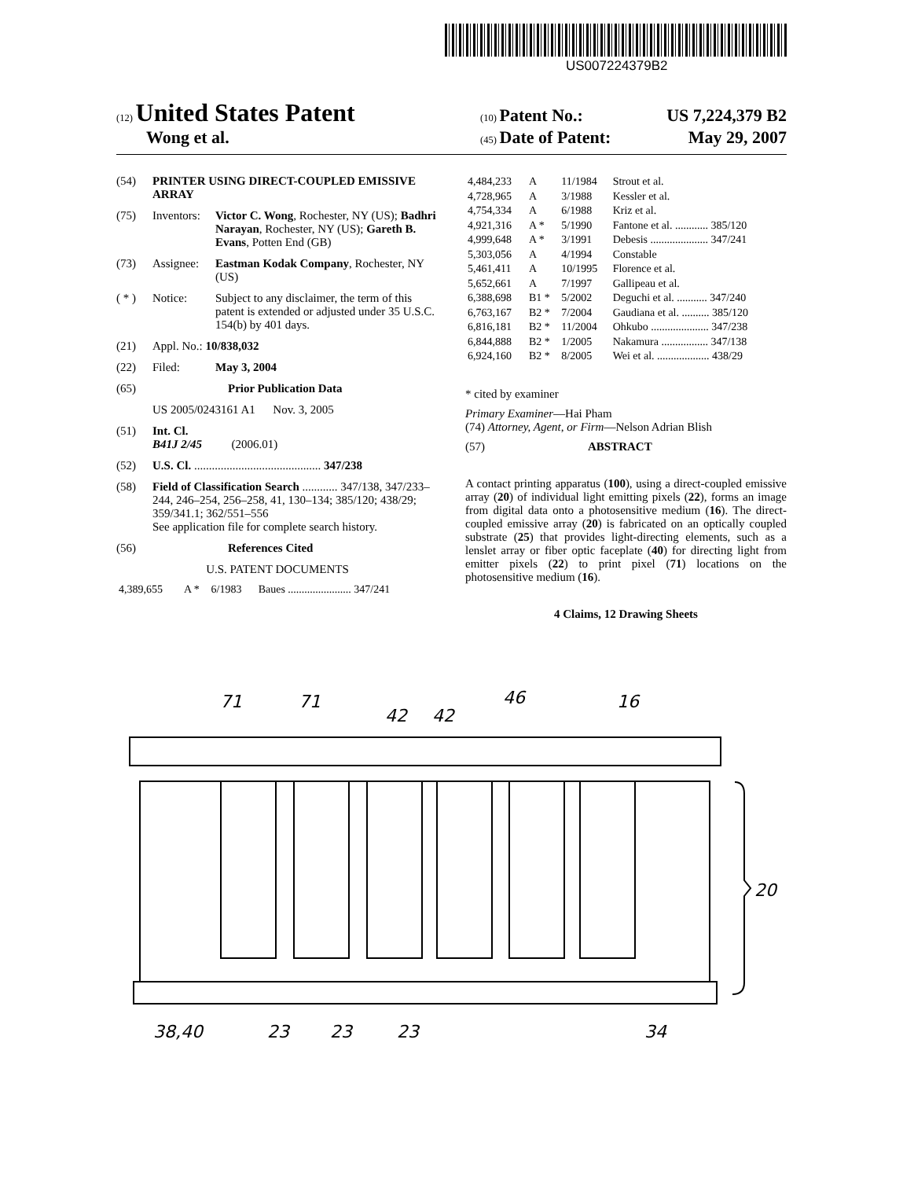US007224379B2
(12) United States Patent (10) Patent No.: US 7,224,379 B2
Wong et al. (45) Date of Patent: May 29, 2007
(54) PRINTER USING DIRECT-COUPLED EMISSIVE ARRAY
(75) Inventors: Victor C. Wong, Rochester, NY (US); Badhri Narayan, Rochester, NY (US); Gareth B. Evans, Potten End (GB)
(73) Assignee: Eastman Kodak Company, Rochester, NY (US)
( * ) Notice: Subject to any disclaimer, the term of this patent is extended or adjusted under 35 U.S.C. 154(b) by 401 days.
(21) Appl. No.: 10/838,032
(22) Filed: May 3, 2004
(65) Prior Publication Data
US 2005/0243161 A1 Nov. 3, 2005
(51) Int. Cl.
B41J 2/45 (2006.01)
(52) U.S. Cl. ........................................... 347/238
(58) Field of Classification Search ............ 347/138, 347/233–244, 246–254, 256–258, 41, 130–134; 385/120; 438/29; 359/341.1; 362/551–556
See application file for complete search history.
(56) References Cited
U.S. PATENT DOCUMENTS
| 4,389,655 | A * | 6/1983 | Baues ....................... 347/241 |
| 4,484,233 | A | 11/1984 | Strout et al. |
| 4,728,965 | A | 3/1988 | Kessler et al. |
| 4,754,334 | A | 6/1988 | Kriz et al. |
| 4,921,316 | A * | 5/1990 | Fantone et al. ............ 385/120 |
| 4,999,648 | A * | 3/1991 | Debesis ..................... 347/241 |
| 5,303,056 | A | 4/1994 | Constable |
| 5,461,411 | A | 10/1995 | Florence et al. |
| 5,652,661 | A | 7/1997 | Gallipeau et al. |
| 6,388,698 | B1 * | 5/2002 | Deguchi et al. ........... 347/240 |
| 6,763,167 | B2 * | 7/2004 | Gaudiana et al. .......... 385/120 |
| 6,816,181 | B2 * | 11/2004 | Ohkubo ..................... 347/238 |
| 6,844,888 | B2 * | 1/2005 | Nakamura ................. 347/138 |
| 6,924,160 | B2 * | 8/2005 | Wei et al. ................... 438/29 |
* cited by examiner
Primary Examiner—Hai Pham
(74) Attorney, Agent, or Firm—Nelson Adrian Blish
(57) ABSTRACT
A contact printing apparatus (100), using a direct-coupled emissive array (20) of individual light emitting pixels (22), forms an image from digital data onto a photosensitive medium (16). The direct-coupled emissive array (20) is fabricated on an optically coupled substrate (25) that provides light-directing elements, such as a lenslet array or fiber optic faceplate (40) for directing light from emitter pixels (22) to print pixel (71) locations on the photosensitive medium (16).
4 Claims, 12 Drawing Sheets
71
71
42
42
46
16
20
38,40
23
23
23
34